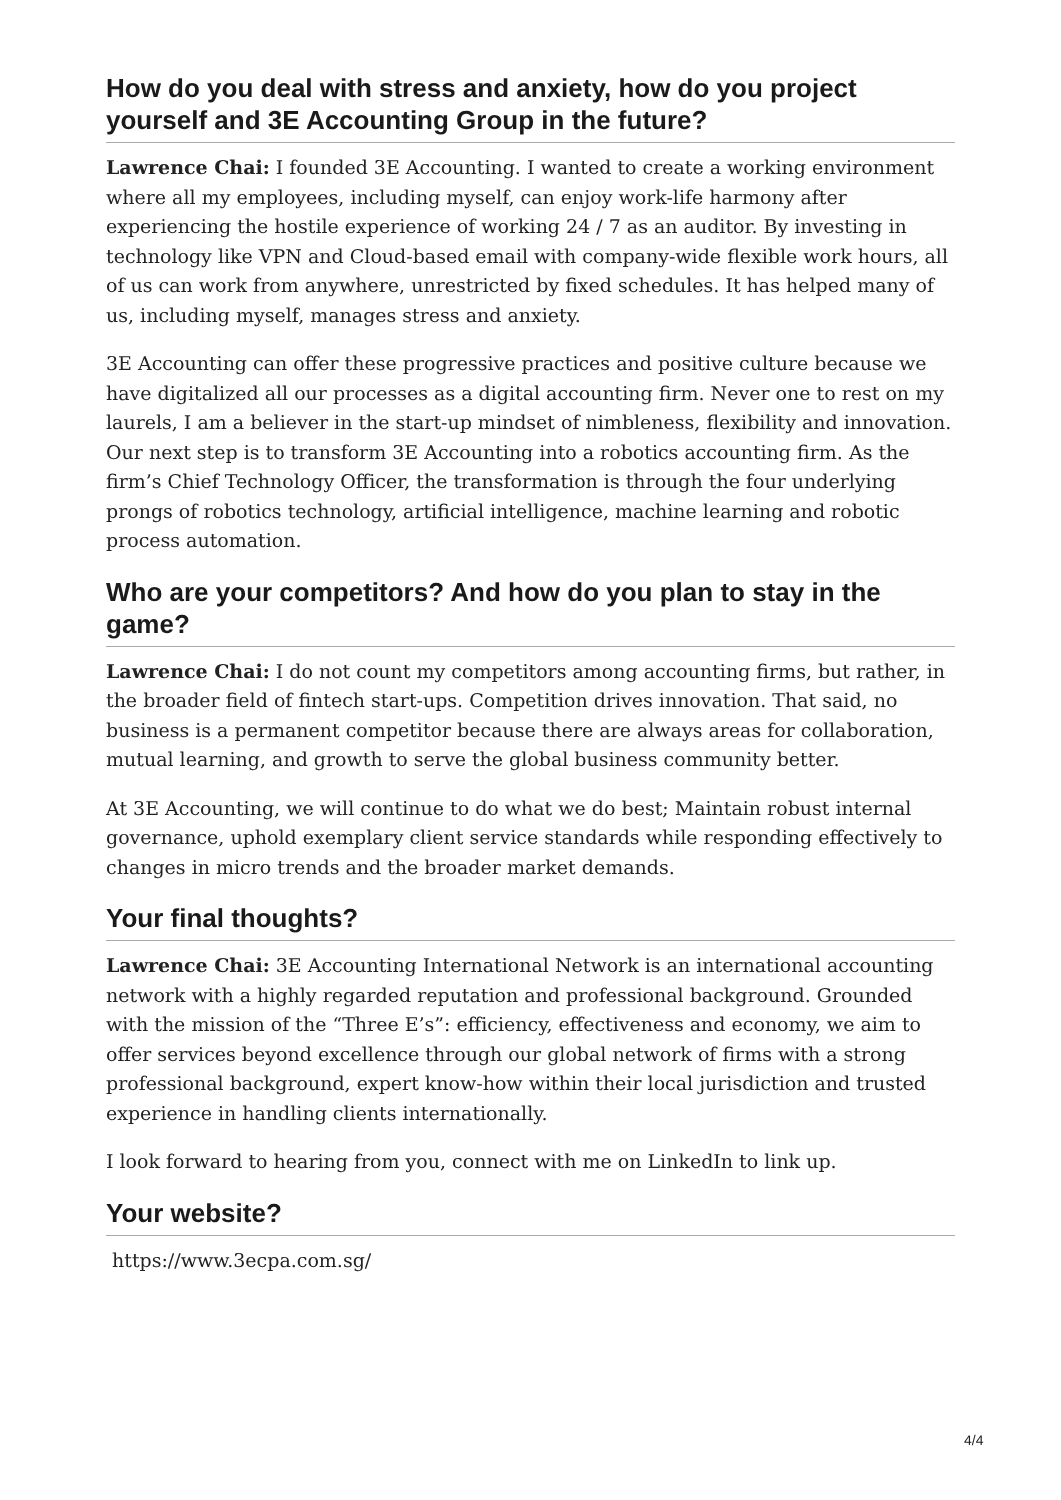How do you deal with stress and anxiety, how do you project yourself and 3E Accounting Group in the future?
Lawrence Chai: I founded 3E Accounting. I wanted to create a working environment where all my employees, including myself, can enjoy work-life harmony after experiencing the hostile experience of working 24 / 7 as an auditor. By investing in technology like VPN and Cloud-based email with company-wide flexible work hours, all of us can work from anywhere, unrestricted by fixed schedules. It has helped many of us, including myself, manages stress and anxiety.
3E Accounting can offer these progressive practices and positive culture because we have digitalized all our processes as a digital accounting firm. Never one to rest on my laurels, I am a believer in the start-up mindset of nimbleness, flexibility and innovation. Our next step is to transform 3E Accounting into a robotics accounting firm. As the firm’s Chief Technology Officer, the transformation is through the four underlying prongs of robotics technology, artificial intelligence, machine learning and robotic process automation.
Who are your competitors? And how do you plan to stay in the game?
Lawrence Chai: I do not count my competitors among accounting firms, but rather, in the broader field of fintech start-ups. Competition drives innovation. That said, no business is a permanent competitor because there are always areas for collaboration, mutual learning, and growth to serve the global business community better.
At 3E Accounting, we will continue to do what we do best; Maintain robust internal governance, uphold exemplary client service standards while responding effectively to changes in micro trends and the broader market demands.
Your final thoughts?
Lawrence Chai: 3E Accounting International Network is an international accounting network with a highly regarded reputation and professional background. Grounded with the mission of the “Three E’s”: efficiency, effectiveness and economy, we aim to offer services beyond excellence through our global network of firms with a strong professional background, expert know-how within their local jurisdiction and trusted experience in handling clients internationally.
I look forward to hearing from you, connect with me on LinkedIn to link up.
Your website?
https://www.3ecpa.com.sg/
4/4